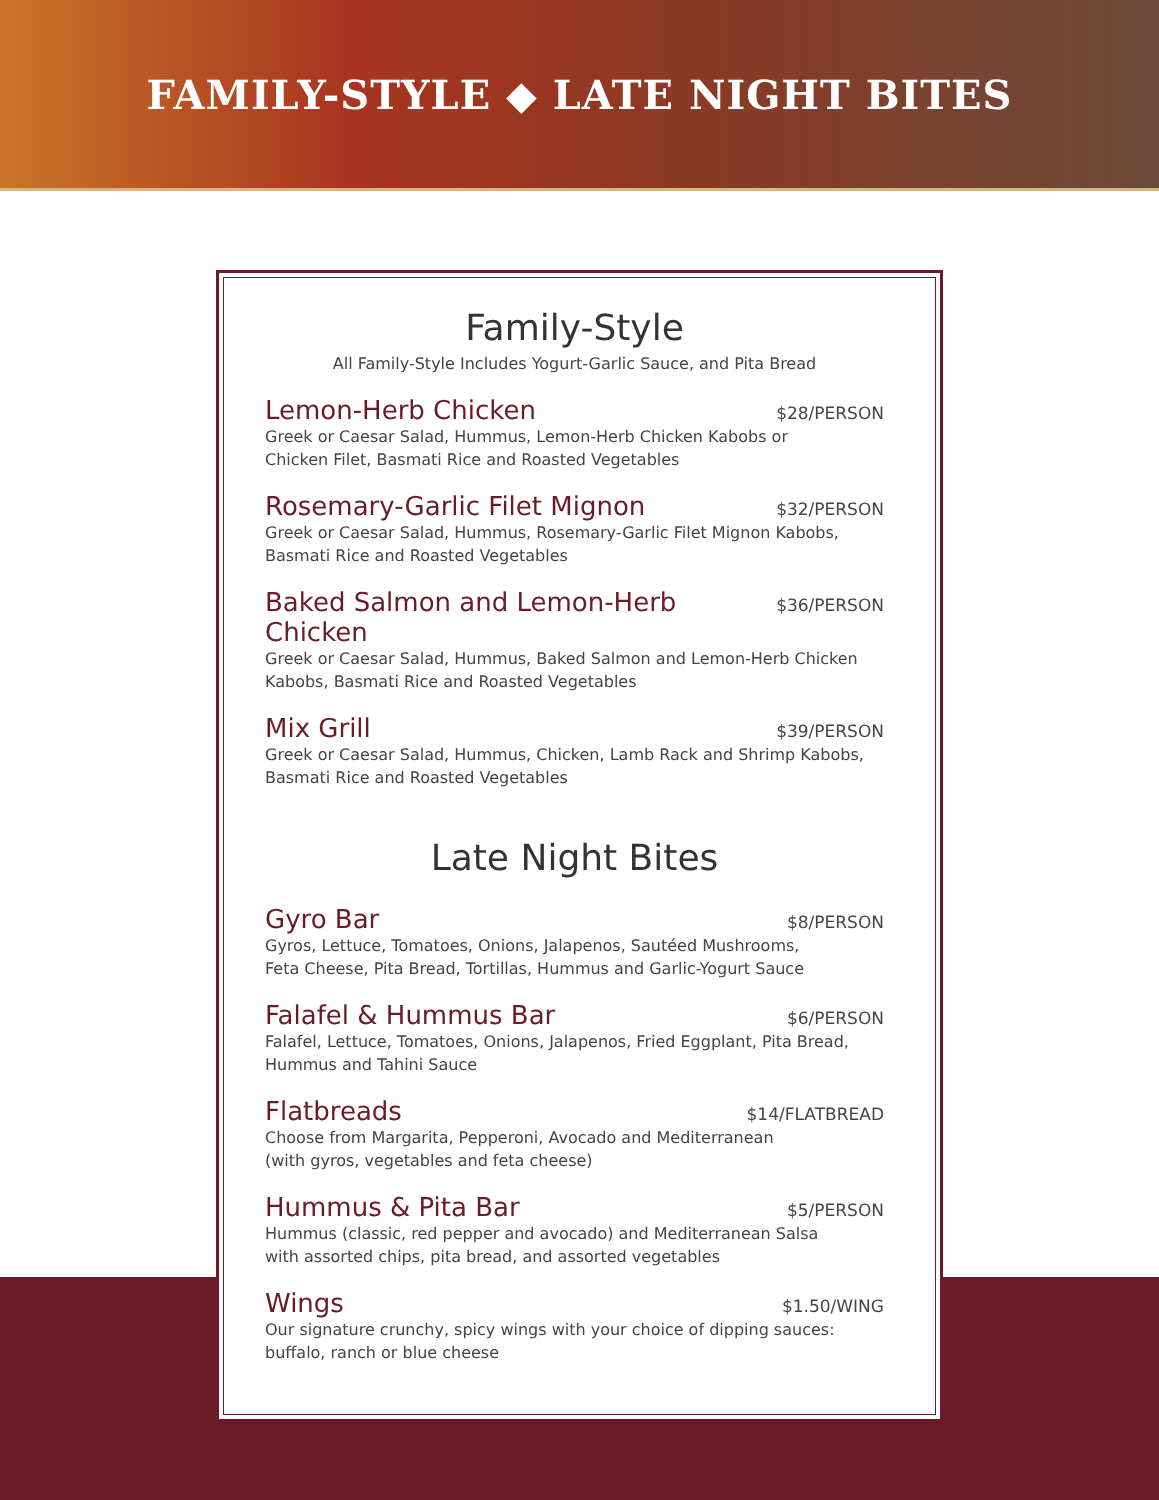FAMILY-STYLE ◆ LATE NIGHT BITES
Family-Style
All Family-Style Includes Yogurt-Garlic Sauce, and Pita Bread
Lemon-Herb Chicken $28/PERSON
Greek or Caesar Salad, Hummus, Lemon-Herb Chicken Kabobs or
Chicken Filet, Basmati Rice and Roasted Vegetables
Rosemary-Garlic Filet Mignon $32/PERSON
Greek or Caesar Salad, Hummus, Rosemary-Garlic Filet Mignon Kabobs,
Basmati Rice and Roasted Vegetables
Baked Salmon and Lemon-Herb Chicken $36/PERSON
Greek or Caesar Salad, Hummus, Baked Salmon and Lemon-Herb Chicken
Kabobs, Basmati Rice and Roasted Vegetables
Mix Grill $39/PERSON
Greek or Caesar Salad, Hummus, Chicken, Lamb Rack and Shrimp Kabobs,
Basmati Rice and Roasted Vegetables
Late Night Bites
Gyro Bar $8/PERSON
Gyros, Lettuce, Tomatoes, Onions, Jalapenos, Sautéed Mushrooms,
Feta Cheese, Pita Bread, Tortillas, Hummus and Garlic-Yogurt Sauce
Falafel & Hummus Bar $6/PERSON
Falafel, Lettuce, Tomatoes, Onions, Jalapenos, Fried Eggplant, Pita Bread,
Hummus and Tahini Sauce
Flatbreads $14/FLATBREAD
Choose from Margarita, Pepperoni, Avocado and Mediterranean
(with gyros, vegetables and feta cheese)
Hummus & Pita Bar $5/PERSON
Hummus (classic, red pepper and avocado) and Mediterranean Salsa
with assorted chips, pita bread, and assorted vegetables
Wings $1.50/WING
Our signature crunchy, spicy wings with your choice of dipping sauces:
buffalo, ranch or blue cheese